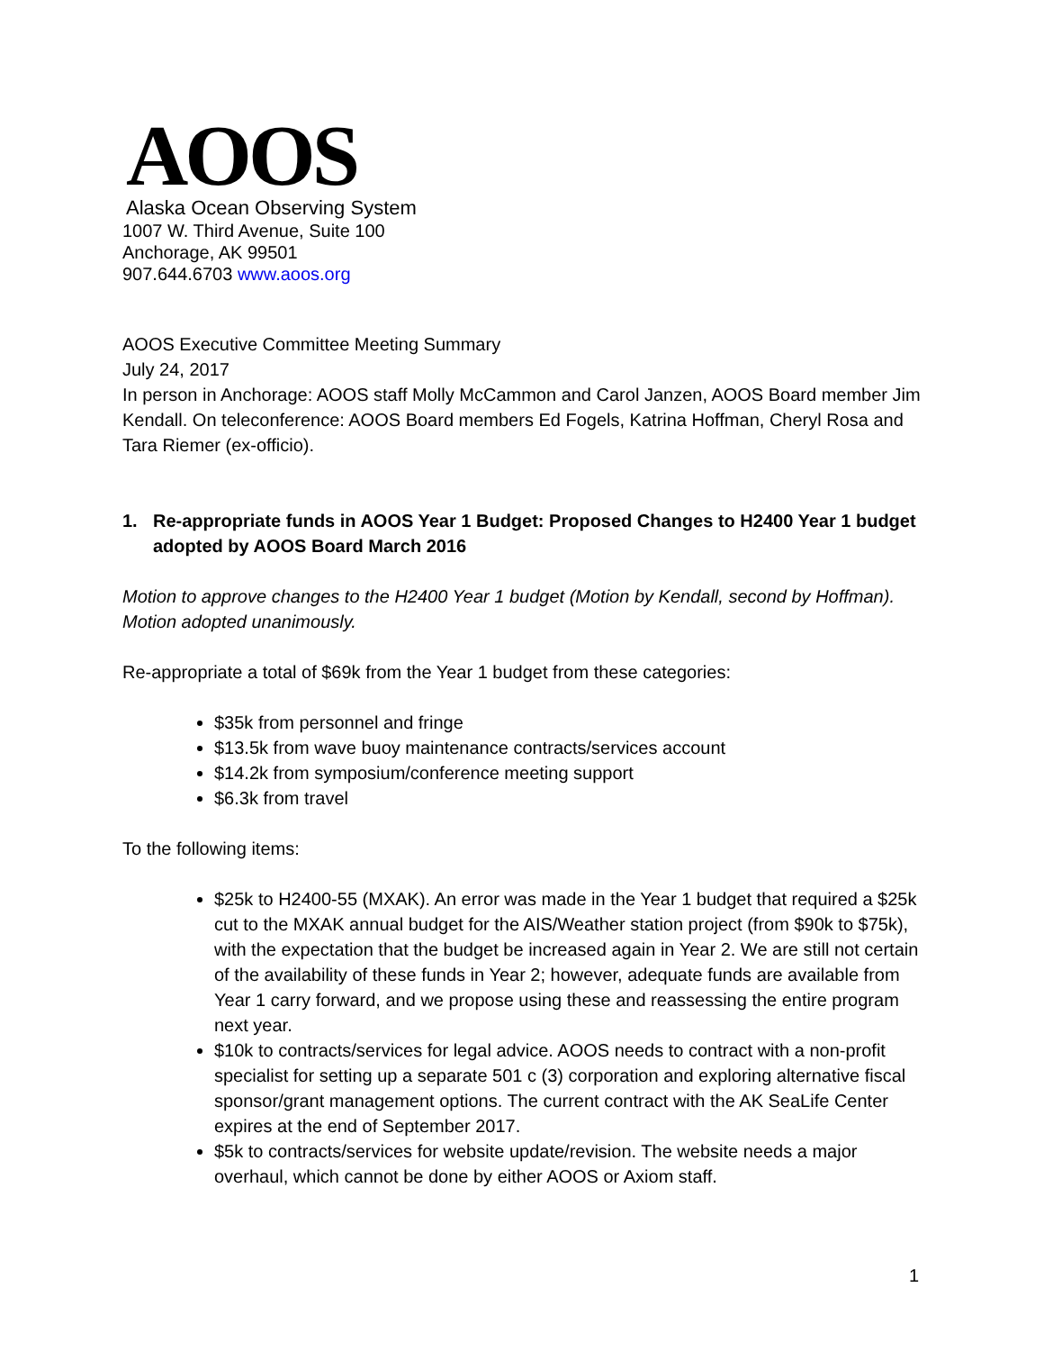AOOS
Alaska Ocean Observing System
1007 W. Third Avenue, Suite 100
Anchorage, AK 99501
907.644.6703 www.aoos.org
AOOS Executive Committee Meeting Summary
July 24, 2017
In person in Anchorage: AOOS staff Molly McCammon and Carol Janzen, AOOS Board member Jim Kendall. On teleconference: AOOS Board members Ed Fogels, Katrina Hoffman, Cheryl Rosa and Tara Riemer (ex-officio).
1. Re-appropriate funds in AOOS Year 1 Budget: Proposed Changes to H2400 Year 1 budget adopted by AOOS Board March 2016
Motion to approve changes to the H2400 Year 1 budget (Motion by Kendall, second by Hoffman). Motion adopted unanimously.
Re-appropriate a total of $69k from the Year 1 budget from these categories:
$35k from personnel and fringe
$13.5k from wave buoy maintenance contracts/services account
$14.2k from symposium/conference meeting support
$6.3k from travel
To the following items:
$25k to H2400-55 (MXAK). An error was made in the Year 1 budget that required a $25k cut to the MXAK annual budget for the AIS/Weather station project (from $90k to $75k), with the expectation that the budget be increased again in Year 2. We are still not certain of the availability of these funds in Year 2; however, adequate funds are available from Year 1 carry forward, and we propose using these and reassessing the entire program next year.
$10k to contracts/services for legal advice. AOOS needs to contract with a non-profit specialist for setting up a separate 501 c (3) corporation and exploring alternative fiscal sponsor/grant management options. The current contract with the AK SeaLife Center expires at the end of September 2017.
$5k to contracts/services for website update/revision. The website needs a major overhaul, which cannot be done by either AOOS or Axiom staff.
1